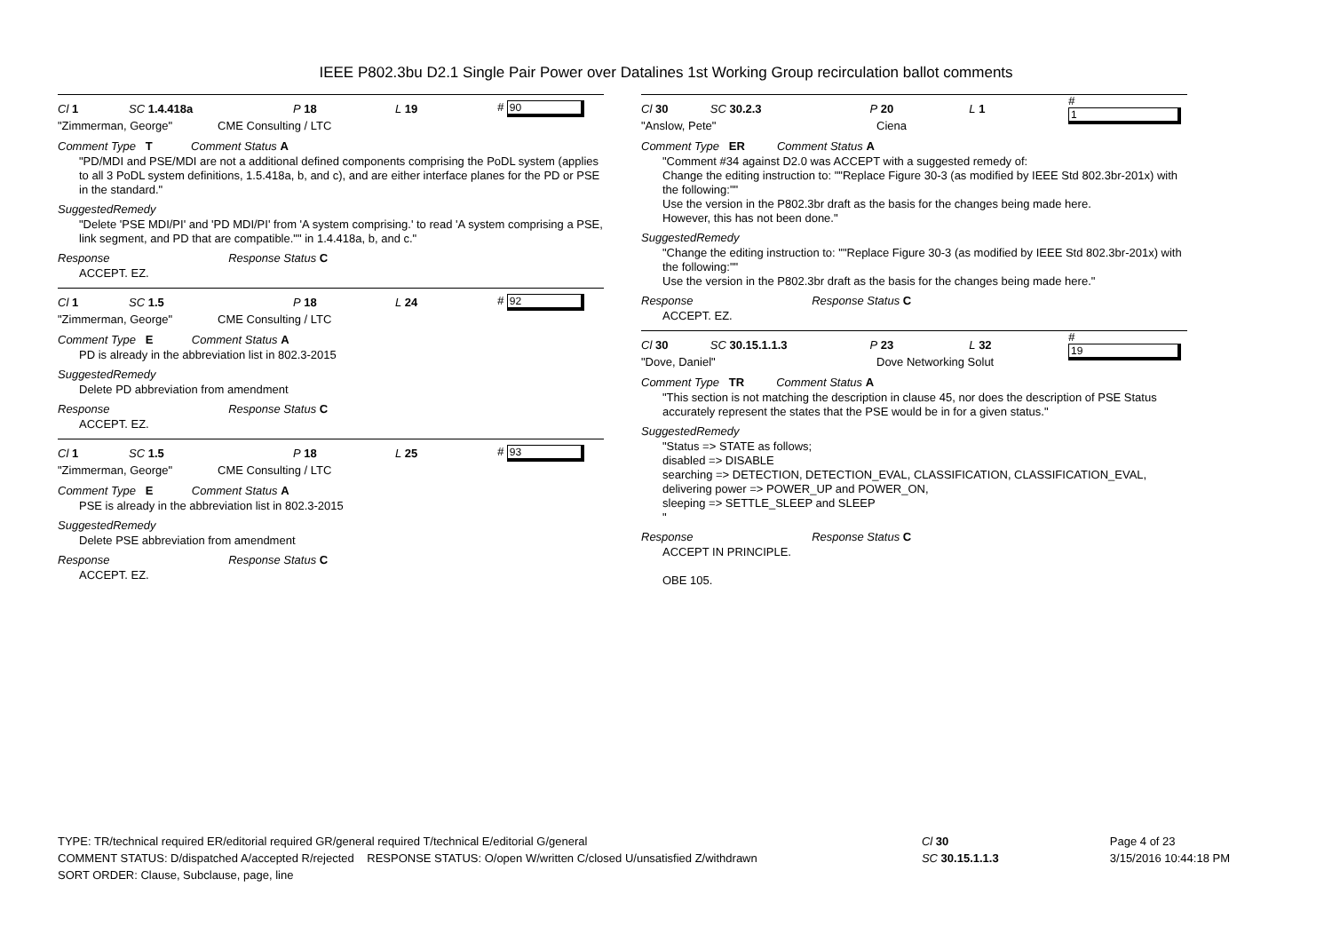IEEE P802.3bu D2.1 Single Pair Power over Datalines 1st Working Group recirculation ballot comments
Cl 1 SC 1.4.418a P 18 L 19 # 90
"Zimmerman, George" CME Consulting / LTC
Comment Type T Comment Status A
"PD/MDI and PSE/MDI are not a additional defined components comprising the PoDL system (applies to all 3 PoDL system definitions, 1.5.418a, b, and c), and are either interface planes for the PD or PSE in the standard."
SuggestedRemedy
"Delete 'PSE MDI/PI' and 'PD MDI/PI' from 'A system comprising.' to read 'A system comprising a PSE, link segment, and PD that are compatible."" in 1.4.418a, b, and c."
Response Response Status C
ACCEPT. EZ.
Cl 1 SC 1.5 P 18 L 24 # 92
"Zimmerman, George" CME Consulting / LTC
Comment Type E Comment Status A
PD is already in the abbreviation list in 802.3-2015
SuggestedRemedy
Delete PD abbreviation from amendment
Response Response Status C
ACCEPT. EZ.
Cl 1 SC 1.5 P 18 L 25 # 93
"Zimmerman, George" CME Consulting / LTC
Comment Type E Comment Status A
PSE is already in the abbreviation list in 802.3-2015
SuggestedRemedy
Delete PSE abbreviation from amendment
Response Response Status C
ACCEPT. EZ.
Cl 30 SC 30.2.3 P 20 L 1 # 1
"Anslow, Pete" Ciena
Comment Type ER Comment Status A
"Comment #34 against D2.0 was ACCEPT with a suggested remedy of:
Change the editing instruction to: ""Replace Figure 30-3 (as modified by IEEE Std 802.3br-201x) with the following:""
Use the version in the P802.3br draft as the basis for the changes being made here.
However, this has not been done."
SuggestedRemedy
"Change the editing instruction to: ""Replace Figure 30-3 (as modified by IEEE Std 802.3br-201x) with the following:""
Use the version in the P802.3br draft as the basis for the changes being made here."
Response Response Status C
ACCEPT. EZ.
Cl 30 SC 30.15.1.1.3 P 23 L 32 # 19
"Dove, Daniel" Dove Networking Solut
Comment Type TR Comment Status A
"This section is not matching the description in clause 45, nor does the description of PSE Status accurately represent the states that the PSE would be in for a given status."
SuggestedRemedy
"Status => STATE as follows;
disabled => DISABLE
searching => DETECTION, DETECTION_EVAL, CLASSIFICATION, CLASSIFICATION_EVAL,
delivering power => POWER_UP and POWER_ON,
sleeping => SETTLE_SLEEP and SLEEP
"
Response Response Status C
ACCEPT IN PRINCIPLE.
OBE 105.
TYPE: TR/technical required ER/editorial required GR/general required T/technical E/editorial G/general
COMMENT STATUS: D/dispatched A/accepted R/rejected RESPONSE STATUS: O/open W/written C/closed U/unsatisfied Z/withdrawn
SORT ORDER: Clause, Subclause, page, line
Cl 30
SC 30.15.1.1.3
Page 4 of 23
3/15/2016 10:44:18 PM